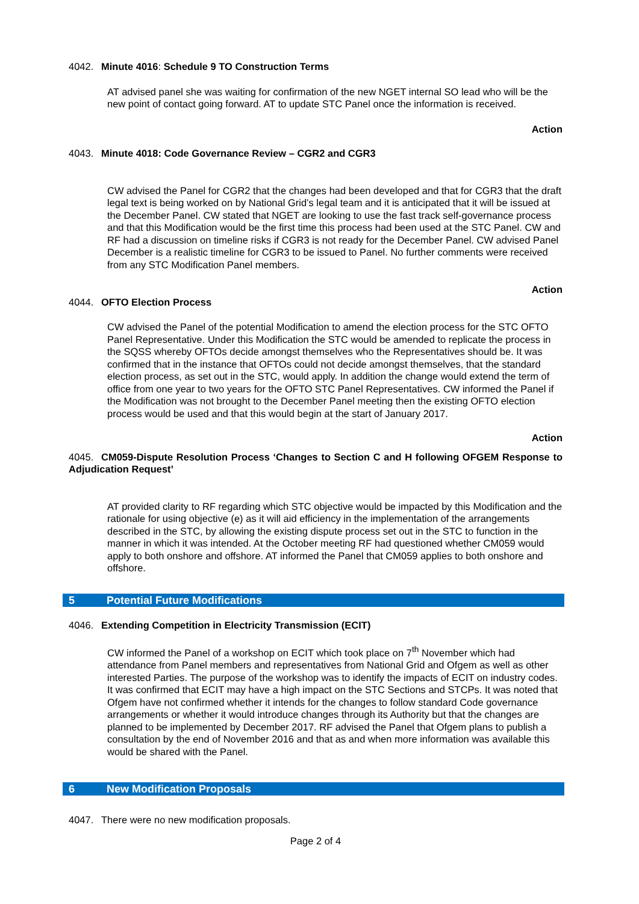4042. Minute 4016: Schedule 9 TO Construction Terms
AT advised panel she was waiting for confirmation of the new NGET internal SO lead who will be the new point of contact going forward. AT to update STC Panel once the information is received.
Action
4043. Minute 4018: Code Governance Review – CGR2 and CGR3
CW advised the Panel for CGR2 that the changes had been developed and that for CGR3 that the draft legal text is being worked on by National Grid’s legal team and it is anticipated that it will be issued at the December Panel. CW stated that NGET are looking to use the fast track self-governance process and that this Modification would be the first time this process had been used at the STC Panel. CW and RF had a discussion on timeline risks if CGR3 is not ready for the December Panel. CW advised Panel December is a realistic timeline for CGR3 to be issued to Panel. No further comments were received from any STC Modification Panel members.
Action
4044. OFTO Election Process
CW advised the Panel of the potential Modification to amend the election process for the STC OFTO Panel Representative. Under this Modification the STC would be amended to replicate the process in the SQSS whereby OFTOs decide amongst themselves who the Representatives should be. It was confirmed that in the instance that OFTOs could not decide amongst themselves, that the standard election process, as set out in the STC, would apply. In addition the change would extend the term of office from one year to two years for the OFTO STC Panel Representatives. CW informed the Panel if the Modification was not brought to the December Panel meeting then the existing OFTO election process would be used and that this would begin at the start of January 2017.
Action
4045. CM059-Dispute Resolution Process ‘Changes to Section C and H following OFGEM Response to Adjudication Request’
AT provided clarity to RF regarding which STC objective would be impacted by this Modification and the rationale for using objective (e) as it will aid efficiency in the implementation of the arrangements described in the STC, by allowing the existing dispute process set out in the STC to function in the manner in which it was intended. At the October meeting RF had questioned whether CM059 would apply to both onshore and offshore. AT informed the Panel that CM059 applies to both onshore and offshore.
5 Potential Future Modifications
4046. Extending Competition in Electricity Transmission (ECIT)
CW informed the Panel of a workshop on ECIT which took place on 7<sup>th</sup> November which had attendance from Panel members and representatives from National Grid and Ofgem as well as other interested Parties. The purpose of the workshop was to identify the impacts of ECIT on industry codes. It was confirmed that ECIT may have a high impact on the STC Sections and STCPs. It was noted that Ofgem have not confirmed whether it intends for the changes to follow standard Code governance arrangements or whether it would introduce changes through its Authority but that the changes are planned to be implemented by December 2017. RF advised the Panel that Ofgem plans to publish a consultation by the end of November 2016 and that as and when more information was available this would be shared with the Panel.
6 New Modification Proposals
4047. There were no new modification proposals.
Page 2 of 4